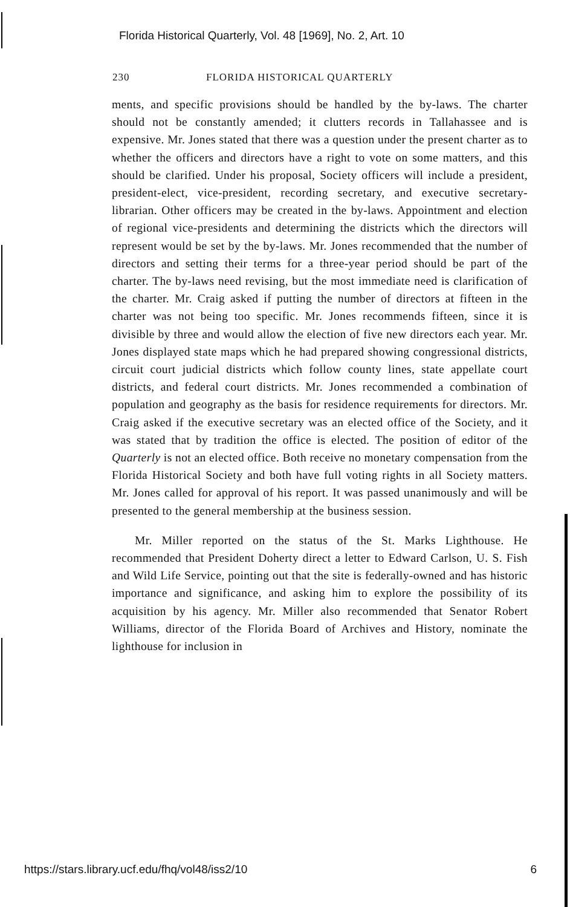Florida Historical Quarterly, Vol. 48 [1969], No. 2, Art. 10
230 FLORIDA HISTORICAL QUARTERLY
ments, and specific provisions should be handled by the by-laws. The charter should not be constantly amended; it clutters records in Tallahassee and is expensive. Mr. Jones stated that there was a question under the present charter as to whether the officers and directors have a right to vote on some matters, and this should be clarified. Under his proposal, Society officers will include a president, president-elect, vice-president, recording secretary, and executive secretary-librarian. Other officers may be created in the by-laws. Appointment and election of regional vice-presidents and determining the districts which the directors will represent would be set by the by-laws. Mr. Jones recommended that the number of directors and setting their terms for a three-year period should be part of the charter. The by-laws need revising, but the most immediate need is clarification of the charter. Mr. Craig asked if putting the number of directors at fifteen in the charter was not being too specific. Mr. Jones recommends fifteen, since it is divisible by three and would allow the election of five new directors each year. Mr. Jones displayed state maps which he had prepared showing congressional districts, circuit court judicial districts which follow county lines, state appellate court districts, and federal court districts. Mr. Jones recommended a combination of population and geography as the basis for residence requirements for directors. Mr. Craig asked if the executive secretary was an elected office of the Society, and it was stated that by tradition the office is elected. The position of editor of the Quarterly is not an elected office. Both receive no monetary compensation from the Florida Historical Society and both have full voting rights in all Society matters. Mr. Jones called for approval of his report. It was passed unanimously and will be presented to the general membership at the business session.
Mr. Miller reported on the status of the St. Marks Lighthouse. He recommended that President Doherty direct a letter to Edward Carlson, U. S. Fish and Wild Life Service, pointing out that the site is federally-owned and has historic importance and significance, and asking him to explore the possibility of its acquisition by his agency. Mr. Miller also recommended that Senator Robert Williams, director of the Florida Board of Archives and History, nominate the lighthouse for inclusion in
https://stars.library.ucf.edu/fhq/vol48/iss2/10 6